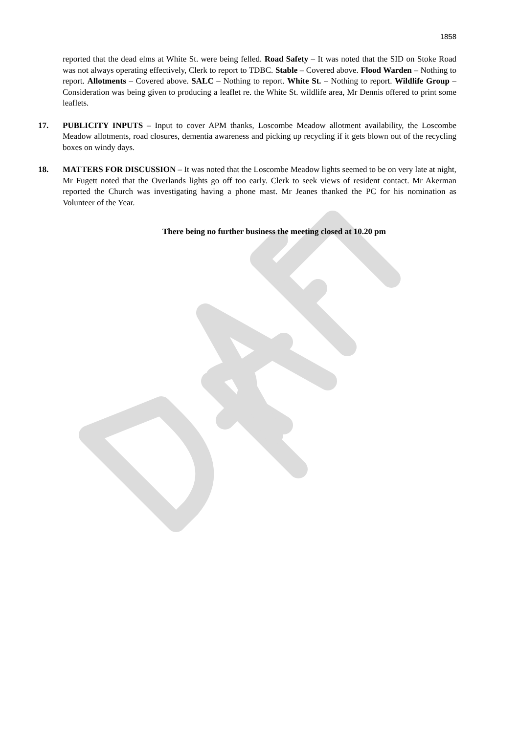1858
reported that the dead elms at White St. were being felled. Road Safety – It was noted that the SID on Stoke Road was not always operating effectively, Clerk to report to TDBC. Stable – Covered above. Flood Warden – Nothing to report. Allotments – Covered above. SALC – Nothing to report. White St. – Nothing to report. Wildlife Group – Consideration was being given to producing a leaflet re. the White St. wildlife area, Mr Dennis offered to print some leaflets.
17. PUBLICITY INPUTS – Input to cover APM thanks, Loscombe Meadow allotment availability, the Loscombe Meadow allotments, road closures, dementia awareness and picking up recycling if it gets blown out of the recycling boxes on windy days.
18. MATTERS FOR DISCUSSION – It was noted that the Loscombe Meadow lights seemed to be on very late at night, Mr Fugett noted that the Overlands lights go off too early. Clerk to seek views of resident contact. Mr Akerman reported the Church was investigating having a phone mast. Mr Jeanes thanked the PC for his nomination as Volunteer of the Year.
There being no further business the meeting closed at 10.20 pm